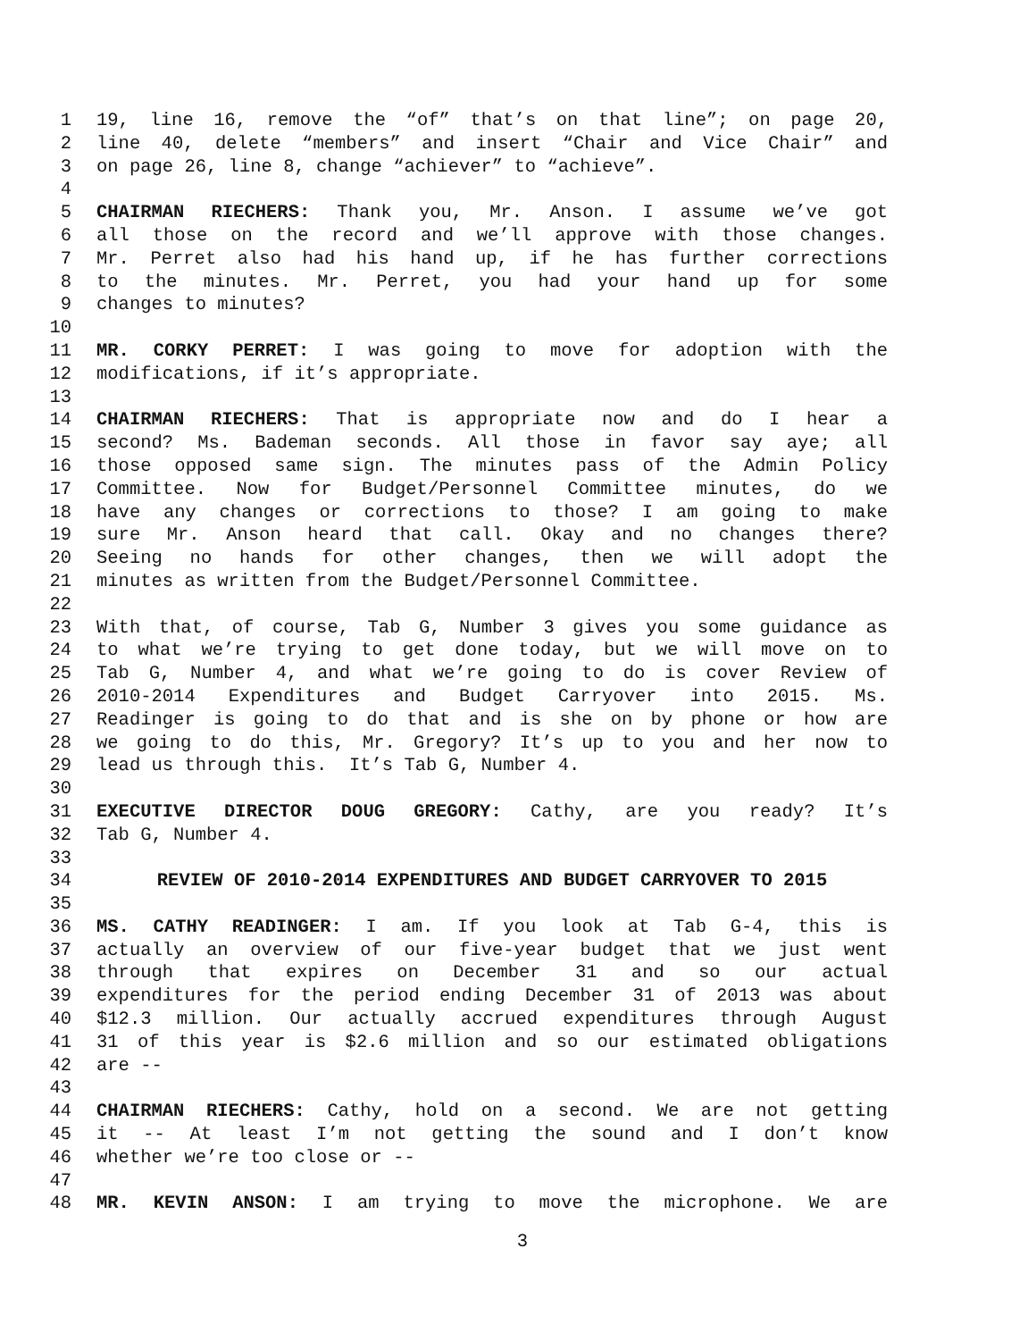1 19, line 16, remove the “of” that’s on that line”; on page 20,
2 line 40, delete “members” and insert “Chair and Vice Chair” and
3 on page 26, line 8, change “achiever” to “achieve”.
4
5 CHAIRMAN RIECHERS: Thank you, Mr. Anson. I assume we’ve got
6 all those on the record and we’ll approve with those changes.
7 Mr. Perret also had his hand up, if he has further corrections
8 to the minutes. Mr. Perret, you had your hand up for some
9 changes to minutes?
10
11 MR. CORKY PERRET: I was going to move for adoption with the
12 modifications, if it’s appropriate.
13
14 CHAIRMAN RIECHERS: That is appropriate now and do I hear a
15 second? Ms. Bademan seconds. All those in favor say aye; all
16 those opposed same sign. The minutes pass of the Admin Policy
17 Committee. Now for Budget/Personnel Committee minutes, do we
18 have any changes or corrections to those? I am going to make
19 sure Mr. Anson heard that call. Okay and no changes there?
20 Seeing no hands for other changes, then we will adopt the
21 minutes as written from the Budget/Personnel Committee.
22
23 With that, of course, Tab G, Number 3 gives you some guidance as
24 to what we’re trying to get done today, but we will move on to
25 Tab G, Number 4, and what we’re going to do is cover Review of
26 2010-2014 Expenditures and Budget Carryover into 2015. Ms.
27 Readinger is going to do that and is she on by phone or how are
28 we going to do this, Mr. Gregory? It’s up to you and her now to
29 lead us through this. It’s Tab G, Number 4.
30
31 EXECUTIVE DIRECTOR DOUG GREGORY: Cathy, are you ready? It’s
32 Tab G, Number 4.
33
34 REVIEW OF 2010-2014 EXPENDITURES AND BUDGET CARRYOVER TO 2015
35
36 MS. CATHY READINGER: I am. If you look at Tab G-4, this is
37 actually an overview of our five-year budget that we just went
38 through that expires on December 31 and so our actual
39 expenditures for the period ending December 31 of 2013 was about
40 $12.3 million. Our actually accrued expenditures through August
41 31 of this year is $2.6 million and so our estimated obligations
42 are --
43
44 CHAIRMAN RIECHERS: Cathy, hold on a second. We are not getting
45 it -- At least I’m not getting the sound and I don’t know
46 whether we’re too close or --
47
48 MR. KEVIN ANSON: I am trying to move the microphone. We are
3